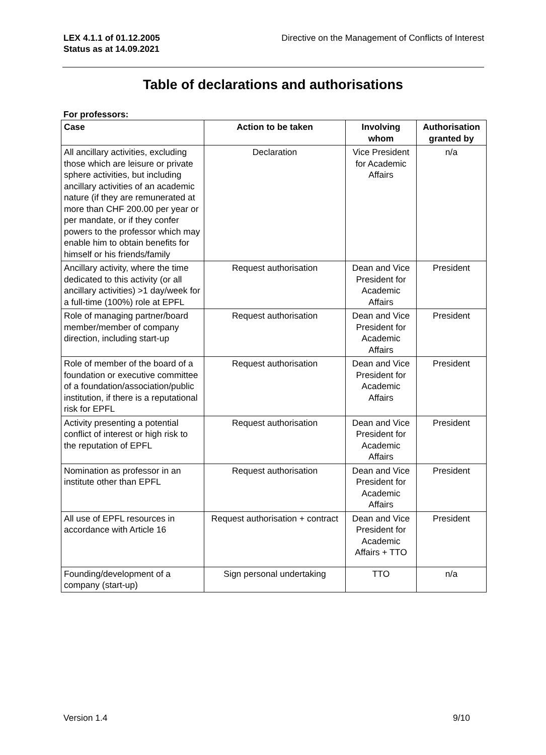LEX 4.1.1 of 01.12.2005
Status as at 14.09.2021
Directive on the Management of Conflicts of Interest
Table of declarations and authorisations
For professors:
| Case | Action to be taken | Involving whom | Authorisation granted by |
| --- | --- | --- | --- |
| All ancillary activities, excluding those which are leisure or private sphere activities, but including ancillary activities of an academic nature (if they are remunerated at more than CHF 200.00 per year or per mandate, or if they confer powers to the professor which may enable him to obtain benefits for himself or his friends/family | Declaration | Vice President for Academic Affairs | n/a |
| Ancillary activity, where the time dedicated to this activity (or all ancillary activities) >1 day/week for a full-time (100%) role at EPFL | Request authorisation | Dean and Vice President for Academic Affairs | President |
| Role of managing partner/board member/member of company direction, including start-up | Request authorisation | Dean and Vice President for Academic Affairs | President |
| Role of member of the board of a foundation or executive committee of a foundation/association/public institution, if there is a reputational risk for EPFL | Request authorisation | Dean and Vice President for Academic Affairs | President |
| Activity presenting a potential conflict of interest or high risk to the reputation of EPFL | Request authorisation | Dean and Vice President for Academic Affairs | President |
| Nomination as professor in an institute other than EPFL | Request authorisation | Dean and Vice President for Academic Affairs | President |
| All use of EPFL resources in accordance with Article 16 | Request authorisation + contract | Dean and Vice President for Academic Affairs + TTO | President |
| Founding/development of a company (start-up) | Sign personal undertaking | TTO | n/a |
Version 1.4 9/10